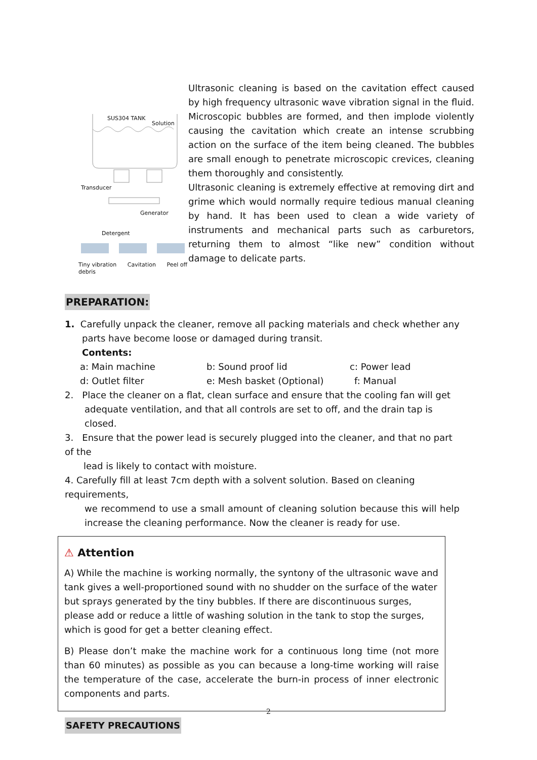SUS304 TANK
Solution
Transducer
Generator
Detergent
Tiny vibration Cavitation Peel off debris
Ultrasonic cleaning is based on the cavitation effect caused by high frequency ultrasonic wave vibration signal in the fluid. Microscopic bubbles are formed, and then implode violently causing the cavitation which create an intense scrubbing action on the surface of the item being cleaned. The bubbles are small enough to penetrate microscopic crevices, cleaning them thoroughly and consistently.
Ultrasonic cleaning is extremely effective at removing dirt and grime which would normally require tedious manual cleaning by hand. It has been used to clean a wide variety of instruments and mechanical parts such as carburetors, returning them to almost “like new” condition without damage to delicate parts.
PREPARATION:
1. Carefully unpack the cleaner, remove all packing materials and check whether any
parts have become loose or damaged during transit.
Contents:
a: Main machine b: Sound proof lid c: Power lead
d: Outlet filter e: Mesh basket (Optional) f: Manual
2. Place the cleaner on a flat, clean surface and ensure that the cooling fan will get
adequate ventilation, and that all controls are set to off, and the drain tap is closed.
3. Ensure that the power lead is securely plugged into the cleaner, and that no part of the
lead is likely to contact with moisture.
4. Carefully fill at least 7cm depth with a solvent solution. Based on cleaning requirements,
we recommend to use a small amount of cleaning solution because this will help increase the cleaning performance. Now the cleaner is ready for use.
⚠ Attention
A) While the machine is working normally, the syntony of the ultrasonic wave and tank gives a well-proportioned sound with no shudder on the surface of the water but sprays generated by the tiny bubbles. If there are discontinuous surges, please add or reduce a little of washing solution in the tank to stop the surges, which is good for get a better cleaning effect.
B) Please don’t make the machine work for a continuous long time (not more than 60 minutes) as possible as you can because a long-time working will raise the temperature of the case, accelerate the burn-in process of inner electronic components and parts.
SAFETY PRECAUTIONS
2